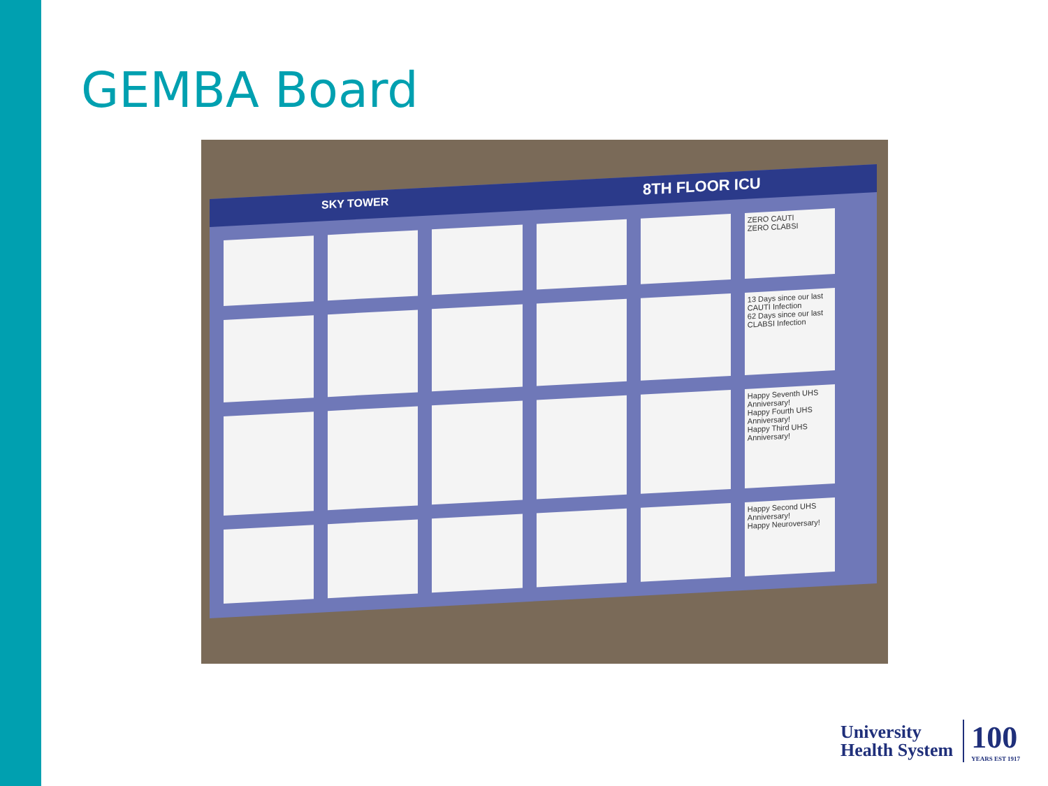GEMBA Board
SKY TOWER 8TH FLOOR ICU
ZERO CAUTI
ZERO CLABSI
13 Days since our last CAUTI Infection
62 Days since our last CLABSI Infection
Happy Seventh UHS Anniversary!
Happy Fourth UHS Anniversary!
Happy Third UHS Anniversary!
Happy Second UHS Anniversary!
Happy Neuroversary!
University
Health System
100
YEARS EST 1917